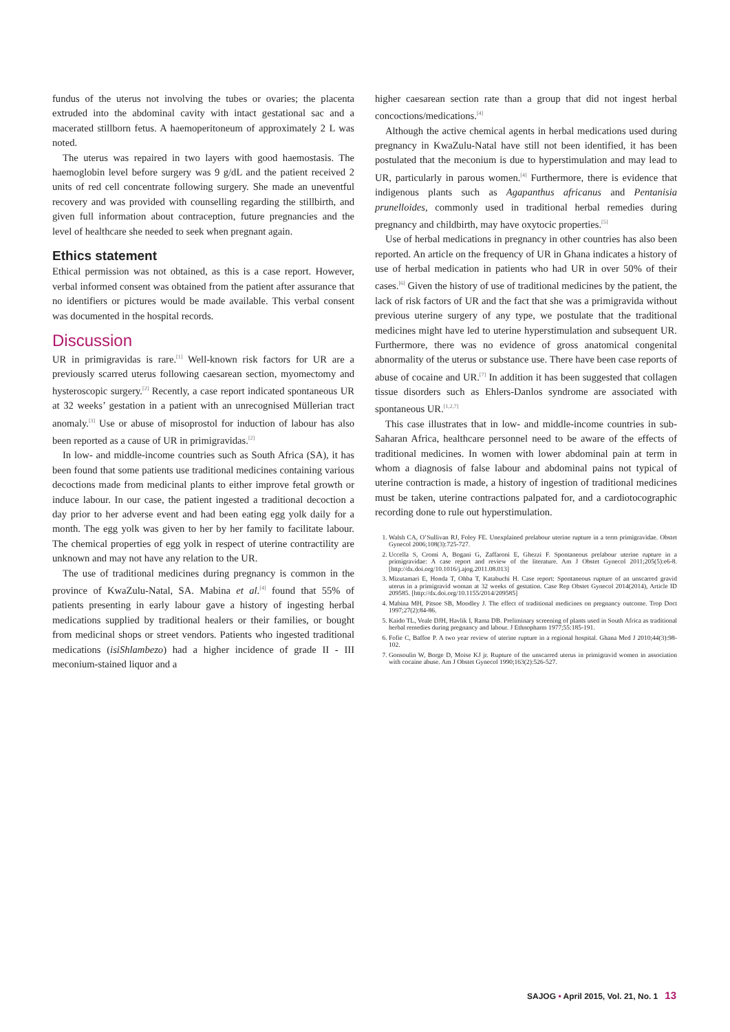fundus of the uterus not involving the tubes or ovaries; the placenta extruded into the abdominal cavity with intact gestational sac and a macerated stillborn fetus. A haemoperitoneum of approximately 2 L was noted.
The uterus was repaired in two layers with good haemostasis. The haemoglobin level before surgery was 9 g/dL and the patient received 2 units of red cell concentrate following surgery. She made an uneventful recovery and was provided with counselling regarding the stillbirth, and given full information about contraception, future pregnancies and the level of healthcare she needed to seek when pregnant again.
Ethics statement
Ethical permission was not obtained, as this is a case report. However, verbal informed consent was obtained from the patient after assurance that no identifiers or pictures would be made available. This verbal consent was documented in the hospital records.
Discussion
UR in primigravidas is rare.<sup>[1]</sup> Well-known risk factors for UR are a previously scarred uterus following caesarean section, myomectomy and hysteroscopic surgery.<sup>[2]</sup> Recently, a case report indicated spontaneous UR at 32 weeks’ gestation in a patient with an unrecognised Müllerian tract anomaly.<sup>[3]</sup> Use or abuse of misoprostol for induction of labour has also been reported as a cause of UR in primigravidas.<sup>[2]</sup>
In low- and middle-income countries such as South Africa (SA), it has been found that some patients use traditional medicines containing various decoctions made from medicinal plants to either improve fetal growth or induce labour. In our case, the patient ingested a traditional decoction a day prior to her adverse event and had been eating egg yolk daily for a month. The egg yolk was given to her by her family to facilitate labour. The chemical properties of egg yolk in respect of uterine contractility are unknown and may not have any relation to the UR.
The use of traditional medicines during pregnancy is common in the province of KwaZulu-Natal, SA. Mabina et al.<sup>[4]</sup> found that 55% of patients presenting in early labour gave a history of ingesting herbal medications supplied by traditional healers or their families, or bought from medicinal shops or street vendors. Patients who ingested traditional medications (isiShlambezo) had a higher incidence of grade II - III meconium-stained liquor and a
higher caesarean section rate than a group that did not ingest herbal concoctions/medications.<sup>[4]</sup>
Although the active chemical agents in herbal medications used during pregnancy in KwaZulu-Natal have still not been identified, it has been postulated that the meconium is due to hyperstimulation and may lead to UR, particularly in parous women.<sup>[4]</sup> Furthermore, there is evidence that indigenous plants such as Agapanthus africanus and Pentanisia prunelloides, commonly used in traditional herbal remedies during pregnancy and childbirth, may have oxytocic properties.<sup>[5]</sup>
Use of herbal medications in pregnancy in other countries has also been reported. An article on the frequency of UR in Ghana indicates a history of use of herbal medication in patients who had UR in over 50% of their cases.<sup>[6]</sup> Given the history of use of traditional medicines by the patient, the lack of risk factors of UR and the fact that she was a primigravida without previous uterine surgery of any type, we postulate that the traditional medicines might have led to uterine hyperstimulation and subsequent UR. Furthermore, there was no evidence of gross anatomical congenital abnormality of the uterus or substance use. There have been case reports of abuse of cocaine and UR.<sup>[7]</sup> In addition it has been suggested that collagen tissue disorders such as Ehlers-Danlos syndrome are associated with spontaneous UR.<sup>[1,2,7]</sup>
This case illustrates that in low- and middle-income countries in sub-Saharan Africa, healthcare personnel need to be aware of the effects of traditional medicines. In women with lower abdominal pain at term in whom a diagnosis of false labour and abdominal pains not typical of uterine contraction is made, a history of ingestion of traditional medicines must be taken, uterine contractions palpated for, and a cardiotocographic recording done to rule out hyperstimulation.
1. Walsh CA, O’Sullivan RJ, Foley FE. Unexplained prelabour uterine rupture in a term primigravidae. Obstet Gynecol 2006;108(3):725-727.
2. Uccella S, Cromi A, Bogani G, Zaffaroni E, Ghezzi F. Spontaneous prelabour uterine rupture in a primigravidae: A case report and review of the literature. Am J Obstet Gynecol 2011;205(5):e6-8. [http://dx.doi.org/10.1016/j.ajog.2011.08.013]
3. Mizutamari E, Honda T, Ohba T, Katabuchi H. Case report: Spontaneous rupture of an unscarred gravid uterus in a primigravid woman at 32 weeks of gestation. Case Rep Obstet Gynecol 2014(2014), Article ID 209585. [http://dx.doi.org/10.1155/2014/209585]
4. Mabina MH, Pitsoe SB, Moodley J. The effect of traditional medicines on pregnancy outcome. Trop Doct 1997;27(2):84-86.
5. Kaido TL, Veale DJH, Havlik I, Rama DB. Preliminary screening of plants used in South Africa as traditional herbal remedies during pregnancy and labour. J Ethnopharm 1977;55:185-191.
6. Fofie C, Baffoe P. A two year review of uterine rupture in a regional hospital. Ghana Med J 2010;44(3):98-102.
7. Gonsoulin W, Borge D, Moise KJ jr. Rupture of the unscarred uterus in primigravid women in association with cocaine abuse. Am J Obstet Gynecol 1990;163(2):526-527.
SAJOG • April 2015, Vol. 21, No. 1 13